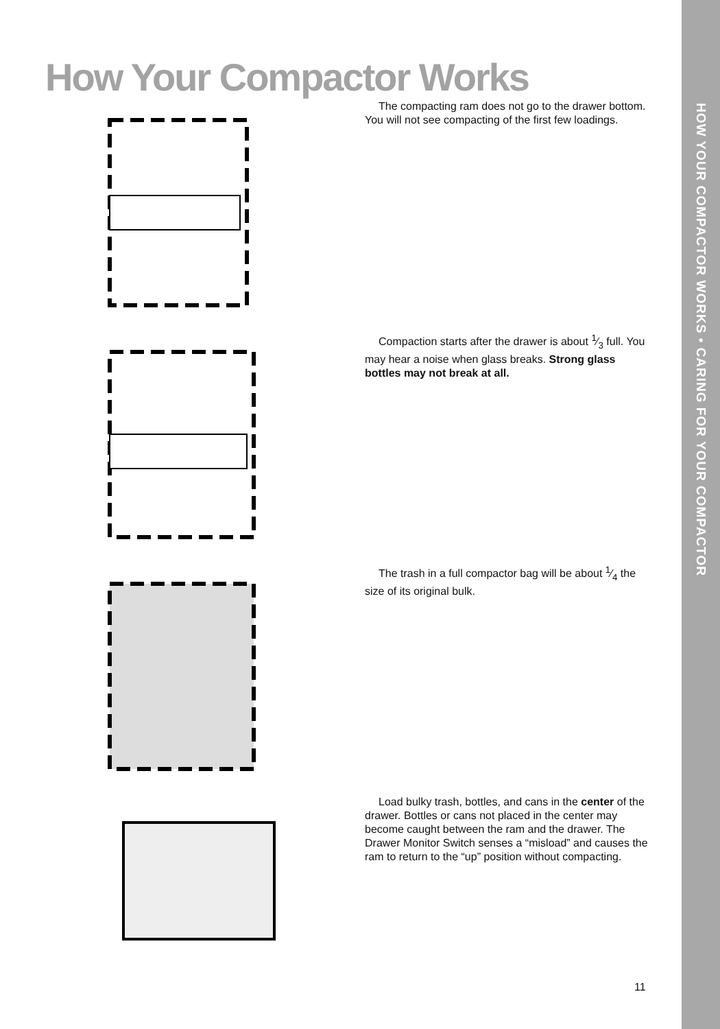How Your Compactor Works
The compacting ram does not go to the drawer bottom. You will not see compacting of the first few loadings.
Compaction starts after the drawer is about 1⁄3 full. You may hear a noise when glass breaks. Strong glass bottles may not break at all.
The trash in a full compactor bag will be about 1⁄4 the size of its original bulk.
Load bulky trash, bottles, and cans in the center of the drawer. Bottles or cans not placed in the center may become caught between the ram and the drawer. The Drawer Monitor Switch senses a “misload” and causes the ram to return to the “up” position without compacting.
11
HOW YOUR COMPACTOR WORKS • CARING FOR YOUR COMPACTOR